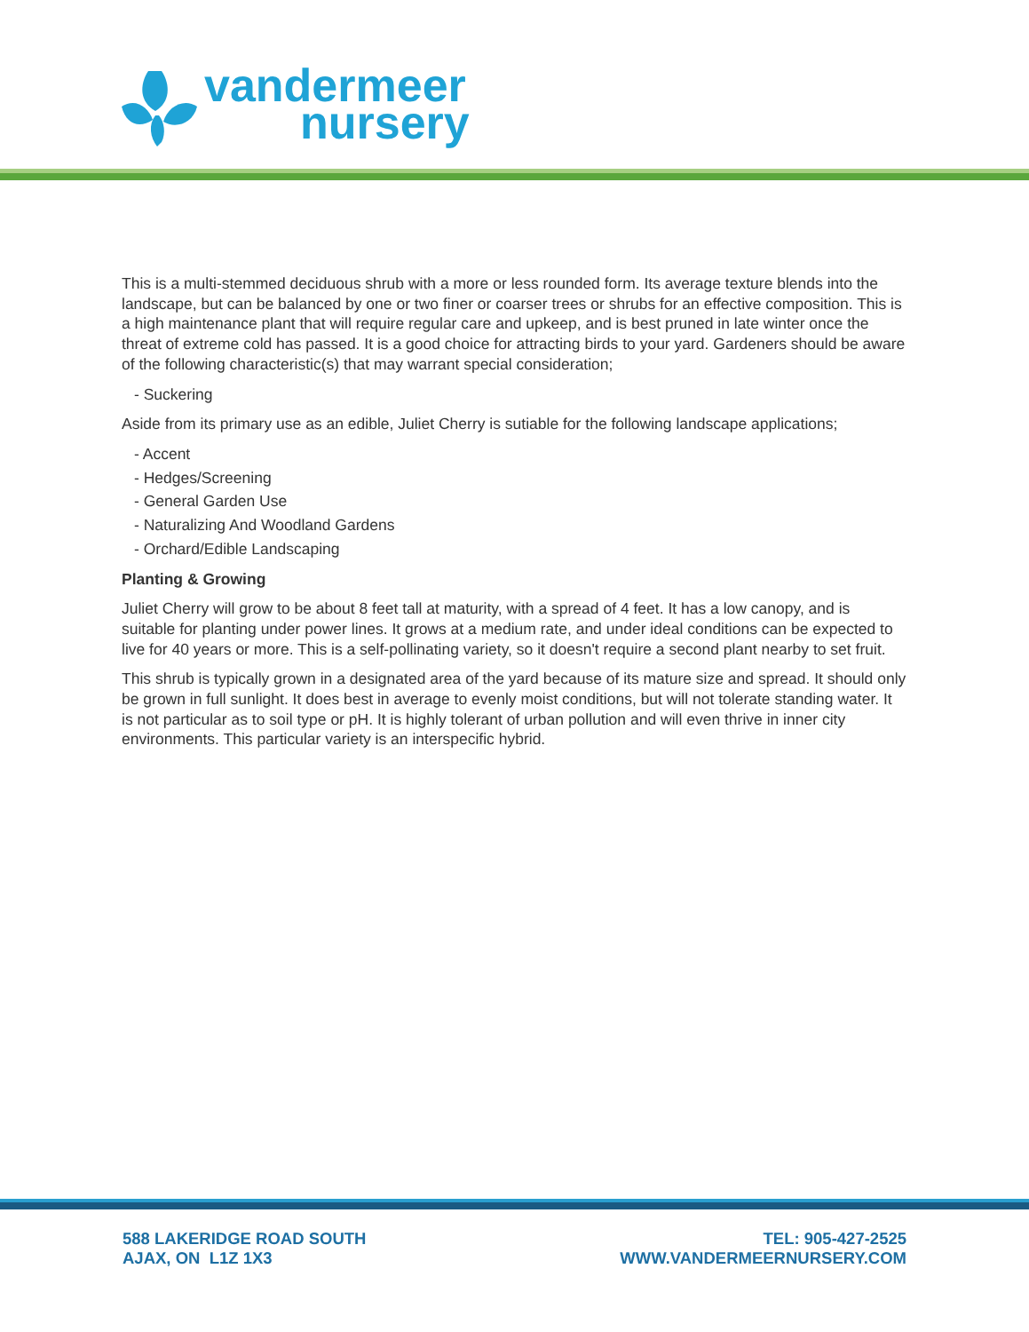vandermeer
nursery
This is a multi-stemmed deciduous shrub with a more or less rounded form. Its average texture blends into the landscape, but can be balanced by one or two finer or coarser trees or shrubs for an effective composition. This is a high maintenance plant that will require regular care and upkeep, and is best pruned in late winter once the threat of extreme cold has passed. It is a good choice for attracting birds to your yard. Gardeners should be aware of the following characteristic(s) that may warrant special consideration;
- Suckering
Aside from its primary use as an edible, Juliet Cherry is sutiable for the following landscape applications;
- Accent
- Hedges/Screening
- General Garden Use
- Naturalizing And Woodland Gardens
- Orchard/Edible Landscaping
Planting & Growing
Juliet Cherry will grow to be about 8 feet tall at maturity, with a spread of 4 feet. It has a low canopy, and is suitable for planting under power lines. It grows at a medium rate, and under ideal conditions can be expected to live for 40 years or more. This is a self-pollinating variety, so it doesn't require a second plant nearby to set fruit.
This shrub is typically grown in a designated area of the yard because of its mature size and spread. It should only be grown in full sunlight. It does best in average to evenly moist conditions, but will not tolerate standing water. It is not particular as to soil type or pH. It is highly tolerant of urban pollution and will even thrive in inner city environments. This particular variety is an interspecific hybrid.
588 LAKERIDGE ROAD SOUTH
AJAX, ON L1Z 1X3
TEL: 905-427-2525
WWW.VANDERMEERNURSERY.COM